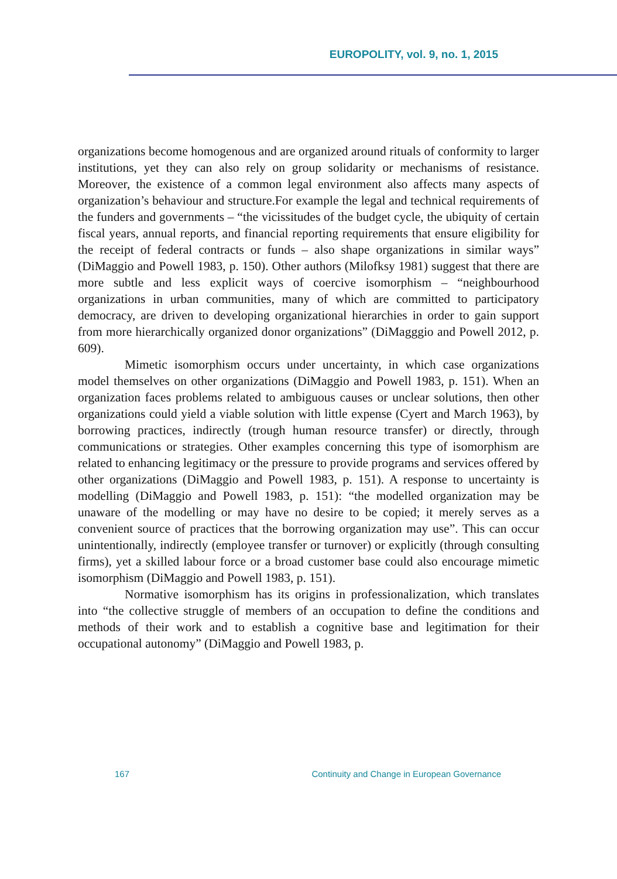EUROPOLITY, vol. 9, no. 1, 2015
organizations become homogenous and are organized around rituals of conformity to larger institutions, yet they can also rely on group solidarity or mechanisms of resistance. Moreover, the existence of a common legal environment also affects many aspects of organization’s behaviour and structure.For example the legal and technical requirements of the funders and governments – “the vicissitudes of the budget cycle, the ubiquity of certain fiscal years, annual reports, and financial reporting requirements that ensure eligibility for the receipt of federal contracts or funds – also shape organizations in similar ways” (DiMaggio and Powell 1983, p. 150). Other authors (Milofksy 1981) suggest that there are more subtle and less explicit ways of coercive isomorphism – “neighbourhood organizations in urban communities, many of which are committed to participatory democracy, are driven to developing organizational hierarchies in order to gain support from more hierarchically organized donor organizations” (DiMagggio and Powell 2012, p. 609).
Mimetic isomorphism occurs under uncertainty, in which case organizations model themselves on other organizations (DiMaggio and Powell 1983, p. 151). When an organization faces problems related to ambiguous causes or unclear solutions, then other organizations could yield a viable solution with little expense (Cyert and March 1963), by borrowing practices, indirectly (trough human resource transfer) or directly, through communications or strategies. Other examples concerning this type of isomorphism are related to enhancing legitimacy or the pressure to provide programs and services offered by other organizations (DiMaggio and Powell 1983, p. 151). A response to uncertainty is modelling (DiMaggio and Powell 1983, p. 151): “the modelled organization may be unaware of the modelling or may have no desire to be copied; it merely serves as a convenient source of practices that the borrowing organization may use”. This can occur unintentionally, indirectly (employee transfer or turnover) or explicitly (through consulting firms), yet a skilled labour force or a broad customer base could also encourage mimetic isomorphism (DiMaggio and Powell 1983, p. 151).
Normative isomorphism has its origins in professionalization, which translates into “the collective struggle of members of an occupation to define the conditions and methods of their work and to establish a cognitive base and legitimation for their occupational autonomy” (DiMaggio and Powell 1983, p.
167 Continuity and Change in European Governance